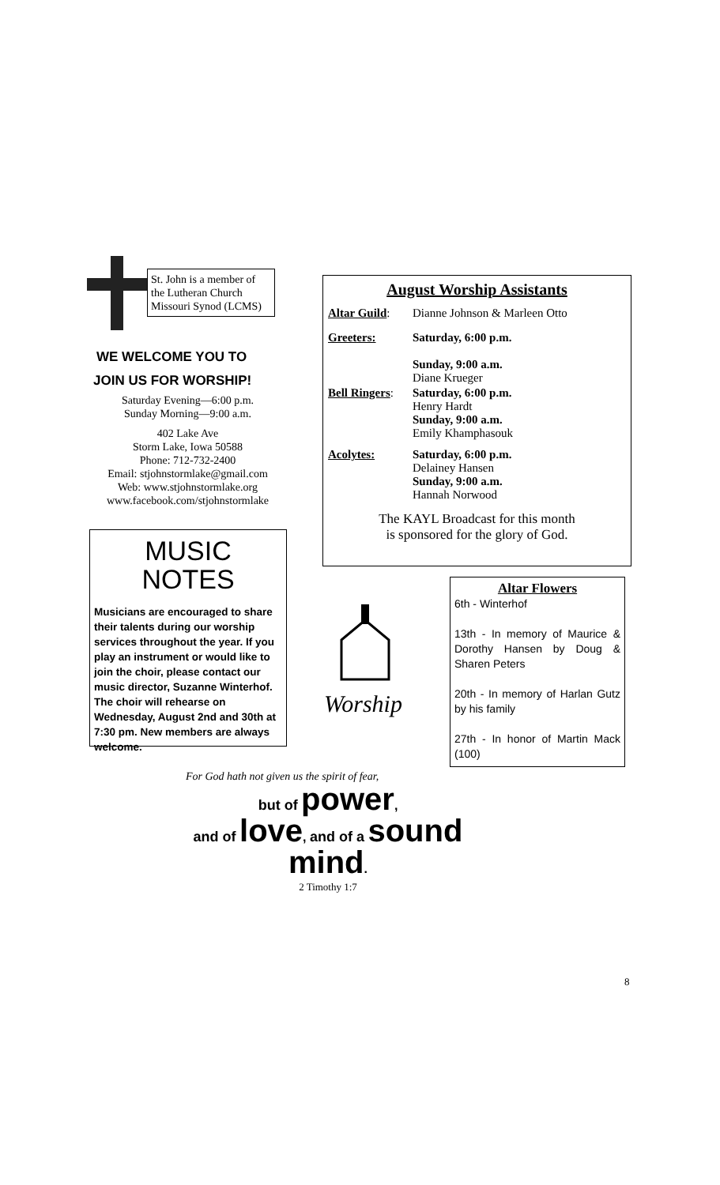St. John is a member of the Lutheran Church Missouri Synod (LCMS)
WE WELCOME YOU TO
JOIN US FOR WORSHIP!
Saturday Evening—6:00 p.m.
Sunday Morning—9:00 a.m.
402 Lake Ave
Storm Lake, Iowa 50588
Phone: 712-732-2400
Email: stjohnstormlake@gmail.com
Web: www.stjohnstormlake.org
www.facebook.com/stjohnstormlake
MUSIC
NOTES
Musicians are encouraged to share their talents during our worship services throughout the year. If you play an instrument or would like to join the choir, please contact our music director, Suzanne Winterhof. The choir will rehearse on Wednesday, August 2nd and 30th at 7:30 pm. New members are always welcome.
August Worship Assistants
| Altar Guild : | Dianne Johnson & Marleen Otto |
| Greeters: | Saturday, 6:00 p.m. Sunday, 9:00 a.m. Diane Krueger |
| Bell Ringers : | Saturday, 6:00 p.m. Henry Hardt Sunday, 9:00 a.m. Emily Khamphasouk |
| Acolytes: | Saturday, 6:00 p.m. Delainey Hansen Sunday, 9:00 a.m. Hannah Norwood |
The KAYL Broadcast for this month
is sponsored for the glory of God.
Worship
Altar Flowers
6th - Winterhof
13th - In memory of Maurice & Dorothy Hansen by Doug & Sharen Peters
20th - In memory of Harlan Gutz by his family
27th - In honor of Martin Mack (100)
For God hath not given us the spirit of fear,
but of power,
and of love, and of a sound
mind.
2 Timothy 1:7
8